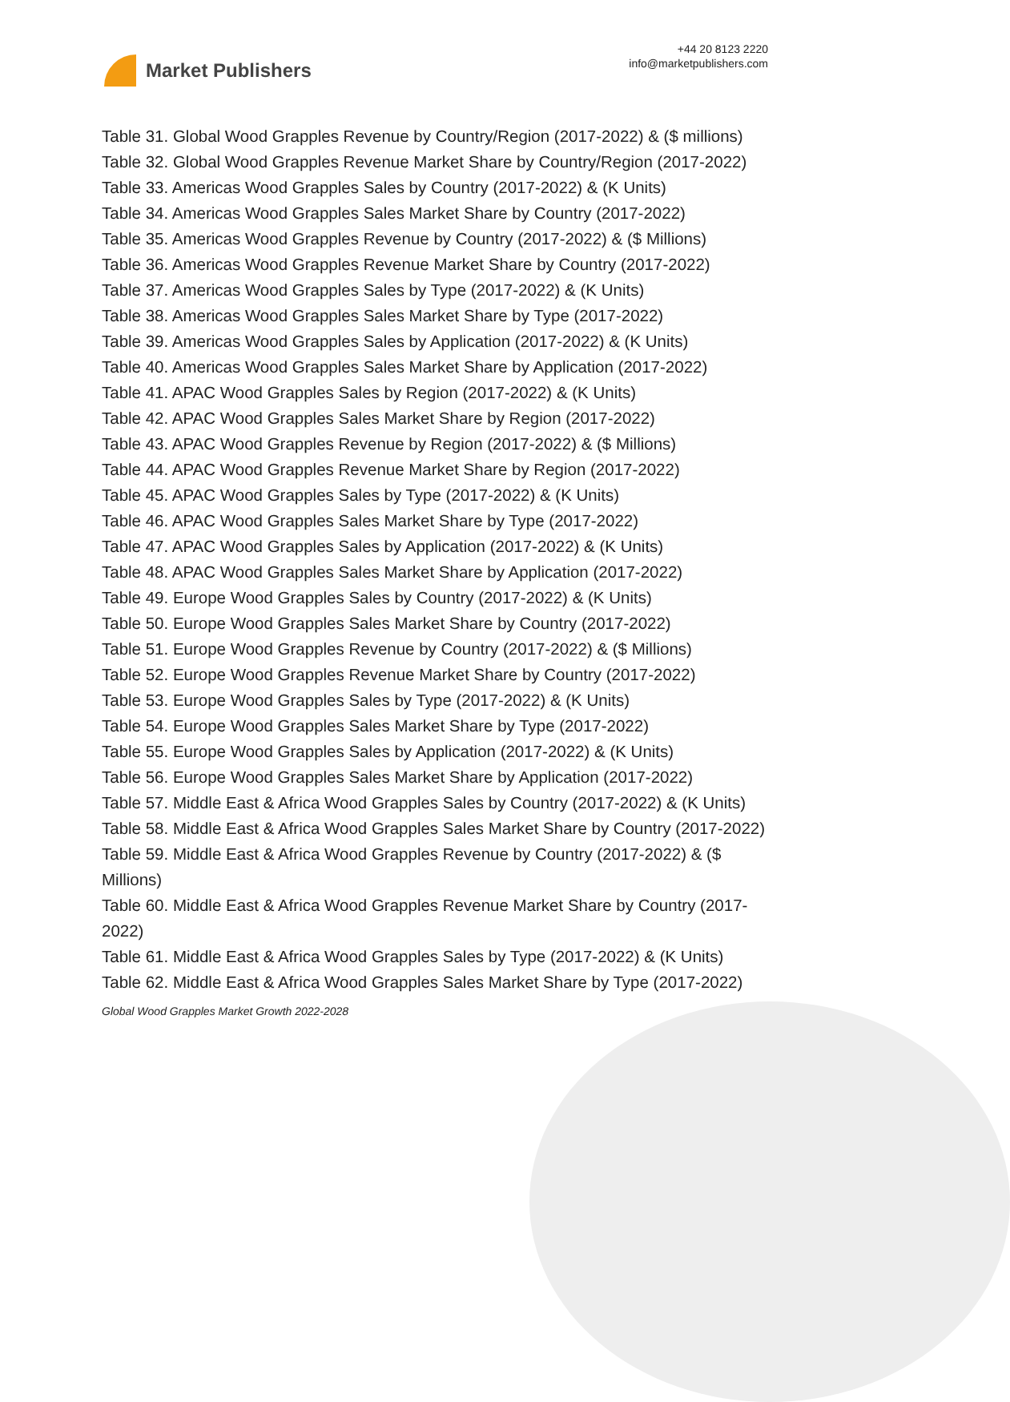Market Publishers
+44 20 8123 2220
info@marketpublishers.com
Table 31. Global Wood Grapples Revenue by Country/Region (2017-2022) & ($ millions)
Table 32. Global Wood Grapples Revenue Market Share by Country/Region (2017-2022)
Table 33. Americas Wood Grapples Sales by Country (2017-2022) & (K Units)
Table 34. Americas Wood Grapples Sales Market Share by Country (2017-2022)
Table 35. Americas Wood Grapples Revenue by Country (2017-2022) & ($ Millions)
Table 36. Americas Wood Grapples Revenue Market Share by Country (2017-2022)
Table 37. Americas Wood Grapples Sales by Type (2017-2022) & (K Units)
Table 38. Americas Wood Grapples Sales Market Share by Type (2017-2022)
Table 39. Americas Wood Grapples Sales by Application (2017-2022) & (K Units)
Table 40. Americas Wood Grapples Sales Market Share by Application (2017-2022)
Table 41. APAC Wood Grapples Sales by Region (2017-2022) & (K Units)
Table 42. APAC Wood Grapples Sales Market Share by Region (2017-2022)
Table 43. APAC Wood Grapples Revenue by Region (2017-2022) & ($ Millions)
Table 44. APAC Wood Grapples Revenue Market Share by Region (2017-2022)
Table 45. APAC Wood Grapples Sales by Type (2017-2022) & (K Units)
Table 46. APAC Wood Grapples Sales Market Share by Type (2017-2022)
Table 47. APAC Wood Grapples Sales by Application (2017-2022) & (K Units)
Table 48. APAC Wood Grapples Sales Market Share by Application (2017-2022)
Table 49. Europe Wood Grapples Sales by Country (2017-2022) & (K Units)
Table 50. Europe Wood Grapples Sales Market Share by Country (2017-2022)
Table 51. Europe Wood Grapples Revenue by Country (2017-2022) & ($ Millions)
Table 52. Europe Wood Grapples Revenue Market Share by Country (2017-2022)
Table 53. Europe Wood Grapples Sales by Type (2017-2022) & (K Units)
Table 54. Europe Wood Grapples Sales Market Share by Type (2017-2022)
Table 55. Europe Wood Grapples Sales by Application (2017-2022) & (K Units)
Table 56. Europe Wood Grapples Sales Market Share by Application (2017-2022)
Table 57. Middle East & Africa Wood Grapples Sales by Country (2017-2022) & (K Units)
Table 58. Middle East & Africa Wood Grapples Sales Market Share by Country (2017-2022)
Table 59. Middle East & Africa Wood Grapples Revenue by Country (2017-2022) & ($ Millions)
Table 60. Middle East & Africa Wood Grapples Revenue Market Share by Country (2017-2022)
Table 61. Middle East & Africa Wood Grapples Sales by Type (2017-2022) & (K Units)
Table 62. Middle East & Africa Wood Grapples Sales Market Share by Type (2017-2022)
Global Wood Grapples Market Growth 2022-2028